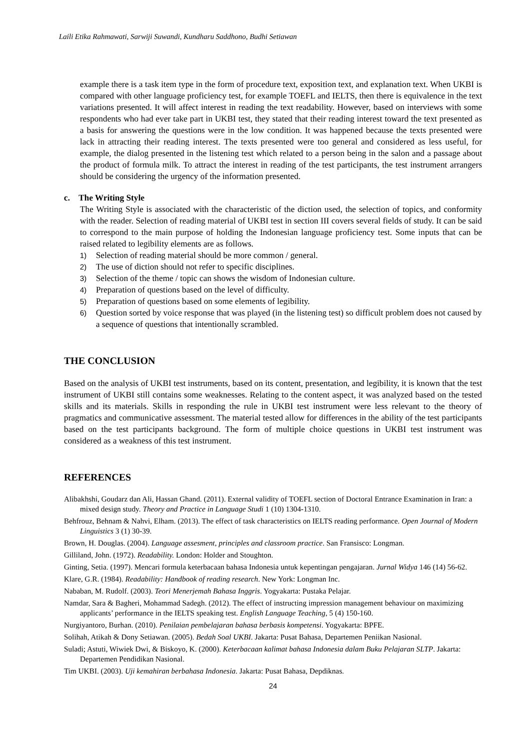Laili Etika Rahmawati, Sarwiji Suwandi, Kundharu Saddhono, Budhi Setiawan
example there is a task item type in the form of procedure text, exposition text, and explanation text. When UKBI is compared with other language proficiency test, for example TOEFL and IELTS, then there is equivalence in the text variations presented. It will affect interest in reading the text readability. However, based on interviews with some respondents who had ever take part in UKBI test, they stated that their reading interest toward the text presented as a basis for answering the questions were in the low condition. It was happened because the texts presented were lack in attracting their reading interest. The texts presented were too general and considered as less useful, for example, the dialog presented in the listening test which related to a person being in the salon and a passage about the product of formula milk. To attract the interest in reading of the test participants, the test instrument arrangers should be considering the urgency of the information presented.
c. The Writing Style
The Writing Style is associated with the characteristic of the diction used, the selection of topics, and conformity with the reader. Selection of reading material of UKBI test in section III covers several fields of study. It can be said to correspond to the main purpose of holding the Indonesian language proficiency test. Some inputs that can be raised related to legibility elements are as follows.
1) Selection of reading material should be more common / general.
2) The use of diction should not refer to specific disciplines.
3) Selection of the theme / topic can shows the wisdom of Indonesian culture.
4) Preparation of questions based on the level of difficulty.
5) Preparation of questions based on some elements of legibility.
6) Question sorted by voice response that was played (in the listening test) so difficult problem does not caused by a sequence of questions that intentionally scrambled.
THE CONCLUSION
Based on the analysis of UKBI test instruments, based on its content, presentation, and legibility, it is known that the test instrument of UKBI still contains some weaknesses. Relating to the content aspect, it was analyzed based on the tested skills and its materials. Skills in responding the rule in UKBI test instrument were less relevant to the theory of pragmatics and communicative assessment. The material tested allow for differences in the ability of the test participants based on the test participants background. The form of multiple choice questions in UKBI test instrument was considered as a weakness of this test instrument.
REFERENCES
Alibakhshi, Goudarz dan Ali, Hassan Ghand. (2011). External validity of TOEFL section of Doctoral Entrance Examination in Iran: a mixed design study. Theory and Practice in Language Studi 1 (10) 1304-1310.
Behfrouz, Behnam & Nahvi, Elham. (2013). The effect of task characteristics on IELTS reading performance. Open Journal of Modern Linguistics 3 (1) 30-39.
Brown, H. Douglas. (2004). Language assesment, principles and classroom practice. San Fransisco: Longman.
Gilliland, John. (1972). Readability. London: Holder and Stoughton.
Ginting, Setia. (1997). Mencari formula keterbacaan bahasa Indonesia untuk kepentingan pengajaran. Jurnal Widya 146 (14) 56-62.
Klare, G.R. (1984). Readability: Handbook of reading research. New York: Longman Inc.
Nababan, M. Rudolf. (2003). Teori Menerjemah Bahasa Inggris. Yogyakarta: Pustaka Pelajar.
Namdar, Sara & Bagheri, Mohammad Sadegh. (2012). The effect of instructing impression management behaviour on maximizing applicants’ performance in the IELTS speaking test. English Language Teaching, 5 (4) 150-160.
Nurgiyantoro, Burhan. (2010). Penilaian pembelajaran bahasa berbasis kompetensi. Yogyakarta: BPFE.
Solihah, Atikah & Dony Setiawan. (2005). Bedah Soal UKBI. Jakarta: Pusat Bahasa, Departemen Peniikan Nasional.
Suladi; Astuti, Wiwiek Dwi, & Biskoyo, K. (2000). Keterbacaan kalimat bahasa Indonesia dalam Buku Pelajaran SLTP. Jakarta: Departemen Pendidikan Nasional.
Tim UKBI. (2003). Uji kemahiran berbahasa Indonesia. Jakarta: Pusat Bahasa, Depdiknas.
24